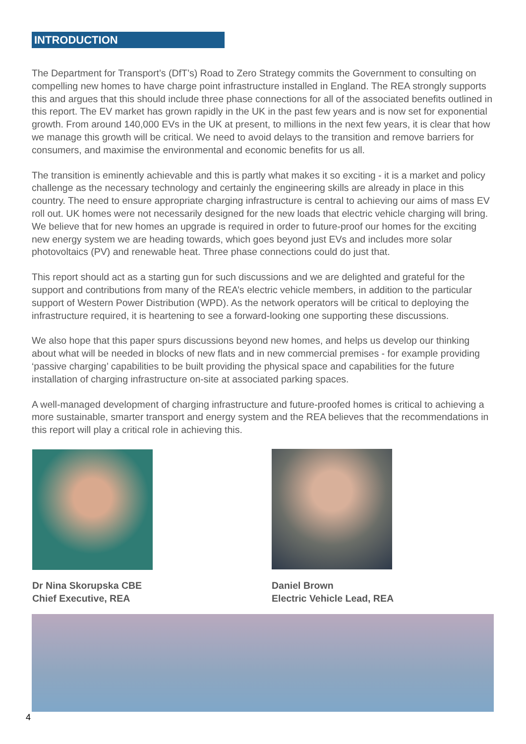INTRODUCTION
The Department for Transport’s (DfT’s) Road to Zero Strategy commits the Government to consulting on compelling new homes to have charge point infrastructure installed in England. The REA strongly supports this and argues that this should include three phase connections for all of the associated benefits outlined in this report. The EV market has grown rapidly in the UK in the past few years and is now set for exponential growth. From around 140,000 EVs in the UK at present, to millions in the next few years, it is clear that how we manage this growth will be critical. We need to avoid delays to the transition and remove barriers for consumers, and maximise the environmental and economic benefits for us all.
The transition is eminently achievable and this is partly what makes it so exciting - it is a market and policy challenge as the necessary technology and certainly the engineering skills are already in place in this country. The need to ensure appropriate charging infrastructure is central to achieving our aims of mass EV roll out. UK homes were not necessarily designed for the new loads that electric vehicle charging will bring. We believe that for new homes an upgrade is required in order to future-proof our homes for the exciting new energy system we are heading towards, which goes beyond just EVs and includes more solar photovoltaics (PV) and renewable heat. Three phase connections could do just that.
This report should act as a starting gun for such discussions and we are delighted and grateful for the support and contributions from many of the REA’s electric vehicle members, in addition to the particular support of Western Power Distribution (WPD). As the network operators will be critical to deploying the infrastructure required, it is heartening to see a forward-looking one supporting these discussions.
We also hope that this paper spurs discussions beyond new homes, and helps us develop our thinking about what will be needed in blocks of new flats and in new commercial premises - for example providing ‘passive charging’ capabilities to be built providing the physical space and capabilities for the future installation of charging infrastructure on-site at associated parking spaces.
A well-managed development of charging infrastructure and future-proofed homes is critical to achieving a more sustainable, smarter transport and energy system and the REA believes that the recommendations in this report will play a critical role in achieving this.
Dr Nina Skorupska CBE
Chief Executive, REA
Daniel Brown
Electric Vehicle Lead, REA
4